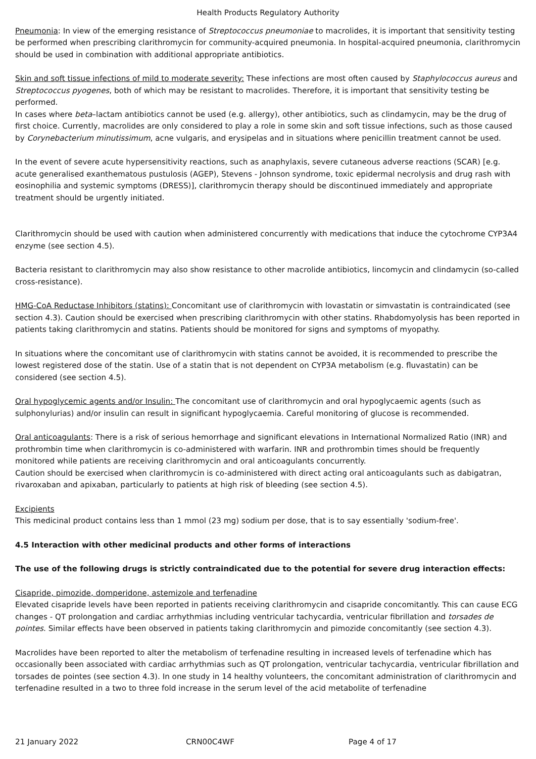Health Products Regulatory Authority
Pneumonia: In view of the emerging resistance of Streptococcus pneumoniae to macrolides, it is important that sensitivity testing be performed when prescribing clarithromycin for community-acquired pneumonia. In hospital-acquired pneumonia, clarithromycin should be used in combination with additional appropriate antibiotics.
Skin and soft tissue infections of mild to moderate severity: These infections are most often caused by Staphylococcus aureus and Streptococcus pyogenes, both of which may be resistant to macrolides. Therefore, it is important that sensitivity testing be performed.
In cases where beta–lactam antibiotics cannot be used (e.g. allergy), other antibiotics, such as clindamycin, may be the drug of first choice. Currently, macrolides are only considered to play a role in some skin and soft tissue infections, such as those caused by Corynebacterium minutissimum, acne vulgaris, and erysipelas and in situations where penicillin treatment cannot be used.
In the event of severe acute hypersensitivity reactions, such as anaphylaxis, severe cutaneous adverse reactions (SCAR) [e.g. acute generalised exanthematous pustulosis (AGEP), Stevens - Johnson syndrome, toxic epidermal necrolysis and drug rash with eosinophilia and systemic symptoms (DRESS)], clarithromycin therapy should be discontinued immediately and appropriate treatment should be urgently initiated.
Clarithromycin should be used with caution when administered concurrently with medications that induce the cytochrome CYP3A4 enzyme (see section 4.5).
Bacteria resistant to clarithromycin may also show resistance to other macrolide antibiotics, lincomycin and clindamycin (so-called cross-resistance).
HMG-CoA Reductase Inhibitors (statins): Concomitant use of clarithromycin with lovastatin or simvastatin is contraindicated (see section 4.3). Caution should be exercised when prescribing clarithromycin with other statins. Rhabdomyolysis has been reported in patients taking clarithromycin and statins. Patients should be monitored for signs and symptoms of myopathy.
In situations where the concomitant use of clarithromycin with statins cannot be avoided, it is recommended to prescribe the lowest registered dose of the statin. Use of a statin that is not dependent on CYP3A metabolism (e.g. fluvastatin) can be considered (see section 4.5).
Oral hypoglycemic agents and/or Insulin: The concomitant use of clarithromycin and oral hypoglycaemic agents (such as sulphonylurias) and/or insulin can result in significant hypoglycaemia. Careful monitoring of glucose is recommended.
Oral anticoagulants: There is a risk of serious hemorrhage and significant elevations in International Normalized Ratio (INR) and prothrombin time when clarithromycin is co-administered with warfarin. INR and prothrombin times should be frequently monitored while patients are receiving clarithromycin and oral anticoagulants concurrently.
Caution should be exercised when clarithromycin is co-administered with direct acting oral anticoagulants such as dabigatran, rivaroxaban and apixaban, particularly to patients at high risk of bleeding (see section 4.5).
Excipients
This medicinal product contains less than 1 mmol (23 mg) sodium per dose, that is to say essentially 'sodium-free'.
4.5 Interaction with other medicinal products and other forms of interactions
The use of the following drugs is strictly contraindicated due to the potential for severe drug interaction effects:
Cisapride, pimozide, domperidone, astemizole and terfenadine
Elevated cisapride levels have been reported in patients receiving clarithromycin and cisapride concomitantly. This can cause ECG changes - QT prolongation and cardiac arrhythmias including ventricular tachycardia, ventricular fibrillation and torsades de pointes. Similar effects have been observed in patients taking clarithromycin and pimozide concomitantly (see section 4.3).
Macrolides have been reported to alter the metabolism of terfenadine resulting in increased levels of terfenadine which has occasionally been associated with cardiac arrhythmias such as QT prolongation, ventricular tachycardia, ventricular fibrillation and torsades de pointes (see section 4.3). In one study in 14 healthy volunteers, the concomitant administration of clarithromycin and terfenadine resulted in a two to three fold increase in the serum level of the acid metabolite of terfenadine
21 January 2022 CRN00C4WF Page 4 of 17